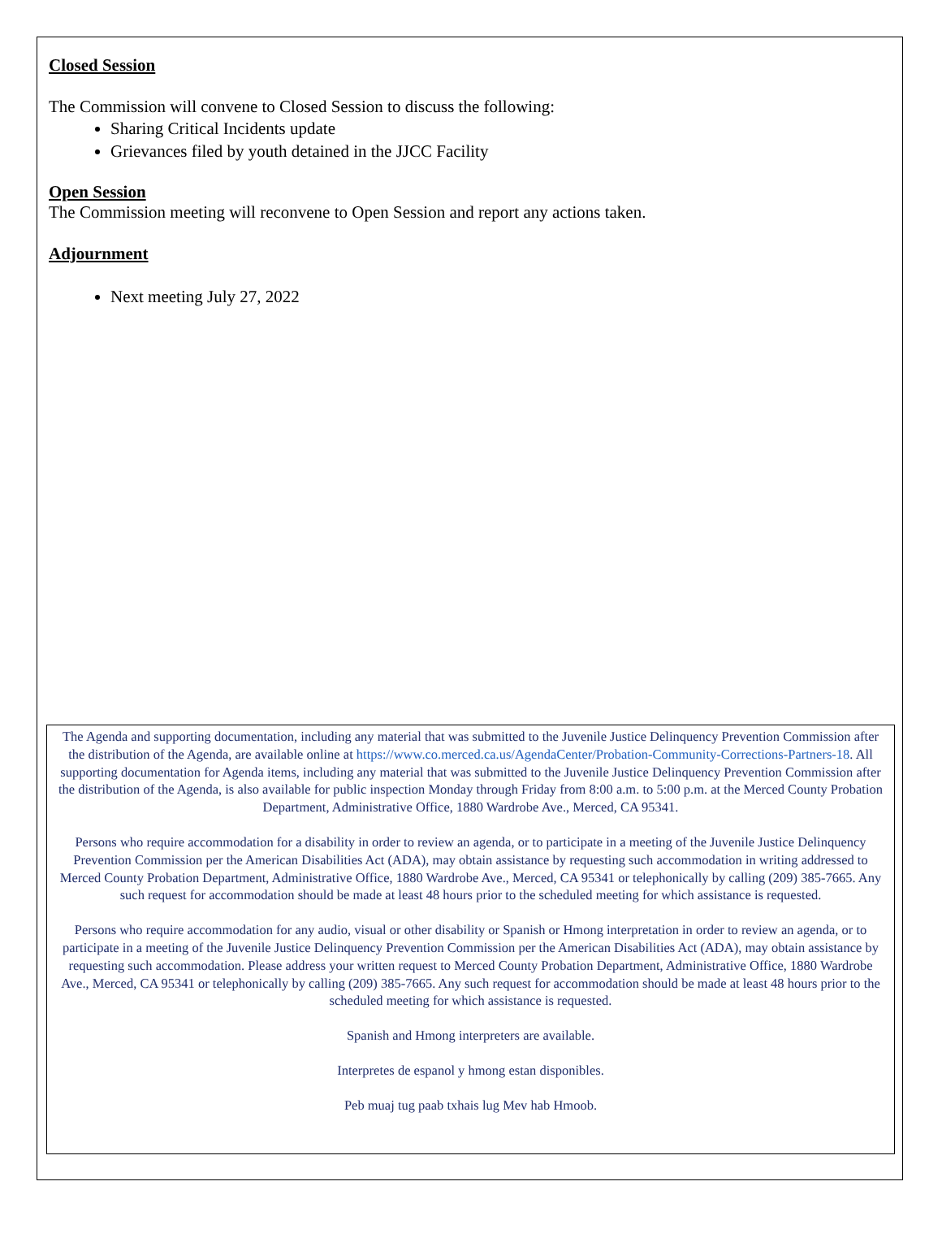Closed Session
The Commission will convene to Closed Session to discuss the following:
Sharing Critical Incidents update
Grievances filed by youth detained in the JJCC Facility
Open Session
The Commission meeting will reconvene to Open Session and report any actions taken.
Adjournment
Next meeting July 27, 2022
The Agenda and supporting documentation, including any material that was submitted to the Juvenile Justice Delinquency Prevention Commission after the distribution of the Agenda, are available online at https://www.co.merced.ca.us/AgendaCenter/Probation-Community-Corrections-Partners-18. All supporting documentation for Agenda items, including any material that was submitted to the Juvenile Justice Delinquency Prevention Commission after the distribution of the Agenda, is also available for public inspection Monday through Friday from 8:00 a.m. to 5:00 p.m. at the Merced County Probation Department, Administrative Office, 1880 Wardrobe Ave., Merced, CA 95341.
Persons who require accommodation for a disability in order to review an agenda, or to participate in a meeting of the Juvenile Justice Delinquency Prevention Commission per the American Disabilities Act (ADA), may obtain assistance by requesting such accommodation in writing addressed to Merced County Probation Department, Administrative Office, 1880 Wardrobe Ave., Merced, CA 95341 or telephonically by calling (209) 385-7665. Any such request for accommodation should be made at least 48 hours prior to the scheduled meeting for which assistance is requested.
Persons who require accommodation for any audio, visual or other disability or Spanish or Hmong interpretation in order to review an agenda, or to participate in a meeting of the Juvenile Justice Delinquency Prevention Commission per the American Disabilities Act (ADA), may obtain assistance by requesting such accommodation. Please address your written request to Merced County Probation Department, Administrative Office, 1880 Wardrobe Ave., Merced, CA 95341 or telephonically by calling (209) 385-7665. Any such request for accommodation should be made at least 48 hours prior to the scheduled meeting for which assistance is requested.
Spanish and Hmong interpreters are available.
Interpretes de espanol y hmong estan disponibles.
Peb muaj tug paab txhais lug Mev hab Hmoob.